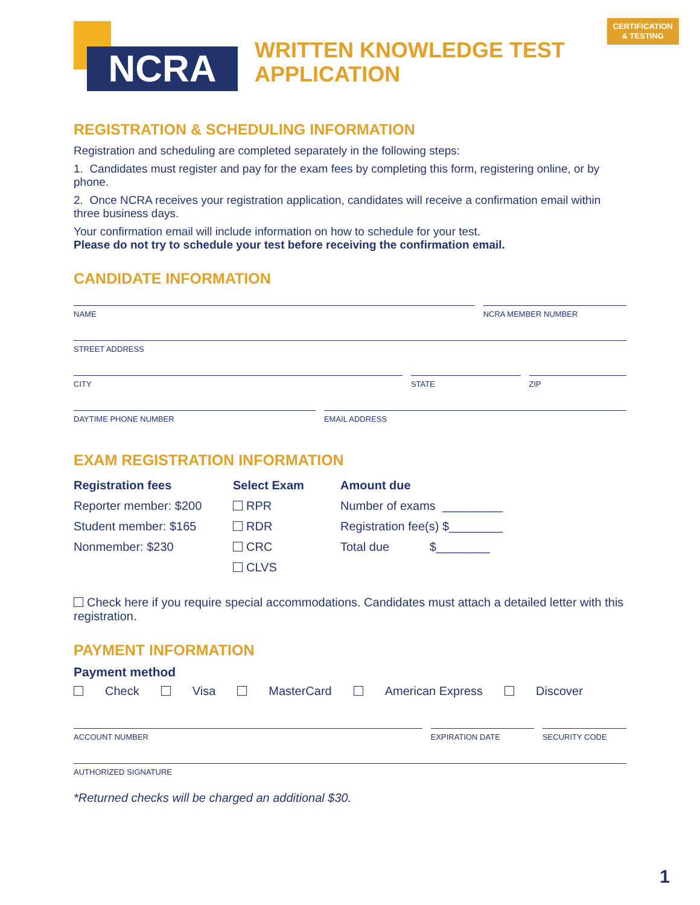CERTIFICATION
& TESTING
NCRA
WRITTEN KNOWLEDGE TEST
APPLICATION
REGISTRATION & SCHEDULING INFORMATION
Registration and scheduling are completed separately in the following steps:
1. Candidates must register and pay for the exam fees by completing this form, registering online, or by phone.
2. Once NCRA receives your registration application, candidates will receive a confirmation email within three business days.
Your confirmation email will include information on how to schedule for your test.
Please do not try to schedule your test before receiving the confirmation email.
CANDIDATE INFORMATION
NAME NCRA MEMBER NUMBER
STREET ADDRESS
CITY STATE ZIP
DAYTIME PHONE NUMBER EMAIL ADDRESS
EXAM REGISTRATION INFORMATION
Registration fees
Reporter member: $200
Student member: $165
Nonmember: $230
Select Exam
RPR
RDR
CRC
CLVS
Amount due
Number of exams _________
Registration fee(s) $________
Total due $________
Check here if you require special accommodations. Candidates must attach a detailed letter with this registration.
PAYMENT INFORMATION
Payment method
Check Visa MasterCard American Express Discover
ACCOUNT NUMBER EXPIRATION DATE SECURITY CODE
AUTHORIZED SIGNATURE
*Returned checks will be charged an additional $30.
1